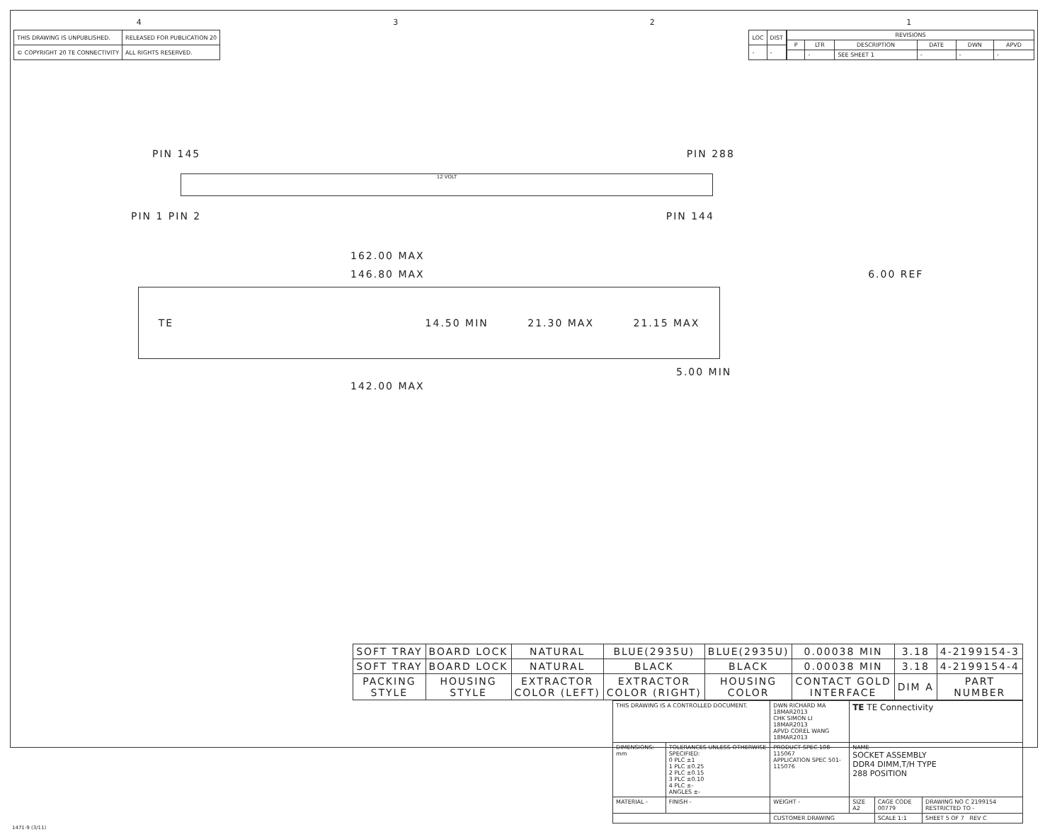4321
| THIS DRAWING IS UNPUBLISHED. | RELEASED FOR PUBLICATION 20 |
| © COPYRIGHT 20 TE CONNECTIVITY | ALL RIGHTS RESERVED. |
| LOC | DIST |
| - | - |
| REVISIONS | | | | | |
| --- | --- | --- | --- | --- | --- |
| P | LTR | DESCRIPTION | DATE | DWN | APVD |
| | - | SEE SHEET 1 | - | - | - |
PIN 145 PIN 288
12 VOLT
PIN 1 PIN 2 PIN 144
162.00 MAX
146.80 MAX 6.00 REF
TE 14.50 MIN 21.30 MAX 21.15 MAX
5.00 MIN
142.00 MAX
| SOFT TRAY | BOARD LOCK | NATURAL | BLUE(2935U) | BLUE(2935U) | 0.00038 MIN | 3.18 | 4-2199154-3 |
| SOFT TRAY | BOARD LOCK | NATURAL | BLACK | BLACK | 0.00038 MIN | 3.18 | 4-2199154-4 |
| PACKING STYLE | HOUSING STYLE | EXTRACTOR COLOR (LEFT) | EXTRACTOR COLOR (RIGHT) | HOUSING COLOR | CONTACT GOLD INTERFACE | DIM A | PART NUMBER |
| THIS DRAWING IS A CONTROLLED DOCUMENT. | | DWN RICHARD MA 18MAR2013 CHK SIMON LI 18MAR2013 APVD COREL WANG 18MAR2013 | TE TE Connectivity | | |
| DIMENSIONS: mm | TOLERANCES UNLESS OTHERWISE SPECIFIED: 0 PLC ±1 1 PLC ±0.25 2 PLC ±0.15 3 PLC ±0.10 4 PLC ±- ANGLES ±- | PRODUCT SPEC 108-115067 APPLICATION SPEC 501-115076 | NAME SOCKET ASSEMBLY DDR4 DIMM,T/H TYPE 288 POSITION | | |
| MATERIAL - | FINISH - | WEIGHT - | SIZE A2 | CAGE CODE 00779 | DRAWING NO C 2199154 RESTRICTED TO - |
| | | CUSTOMER DRAWING | | SCALE 1:1 | SHEET 5 OF 7 REV C |
1471-9 (3/11)